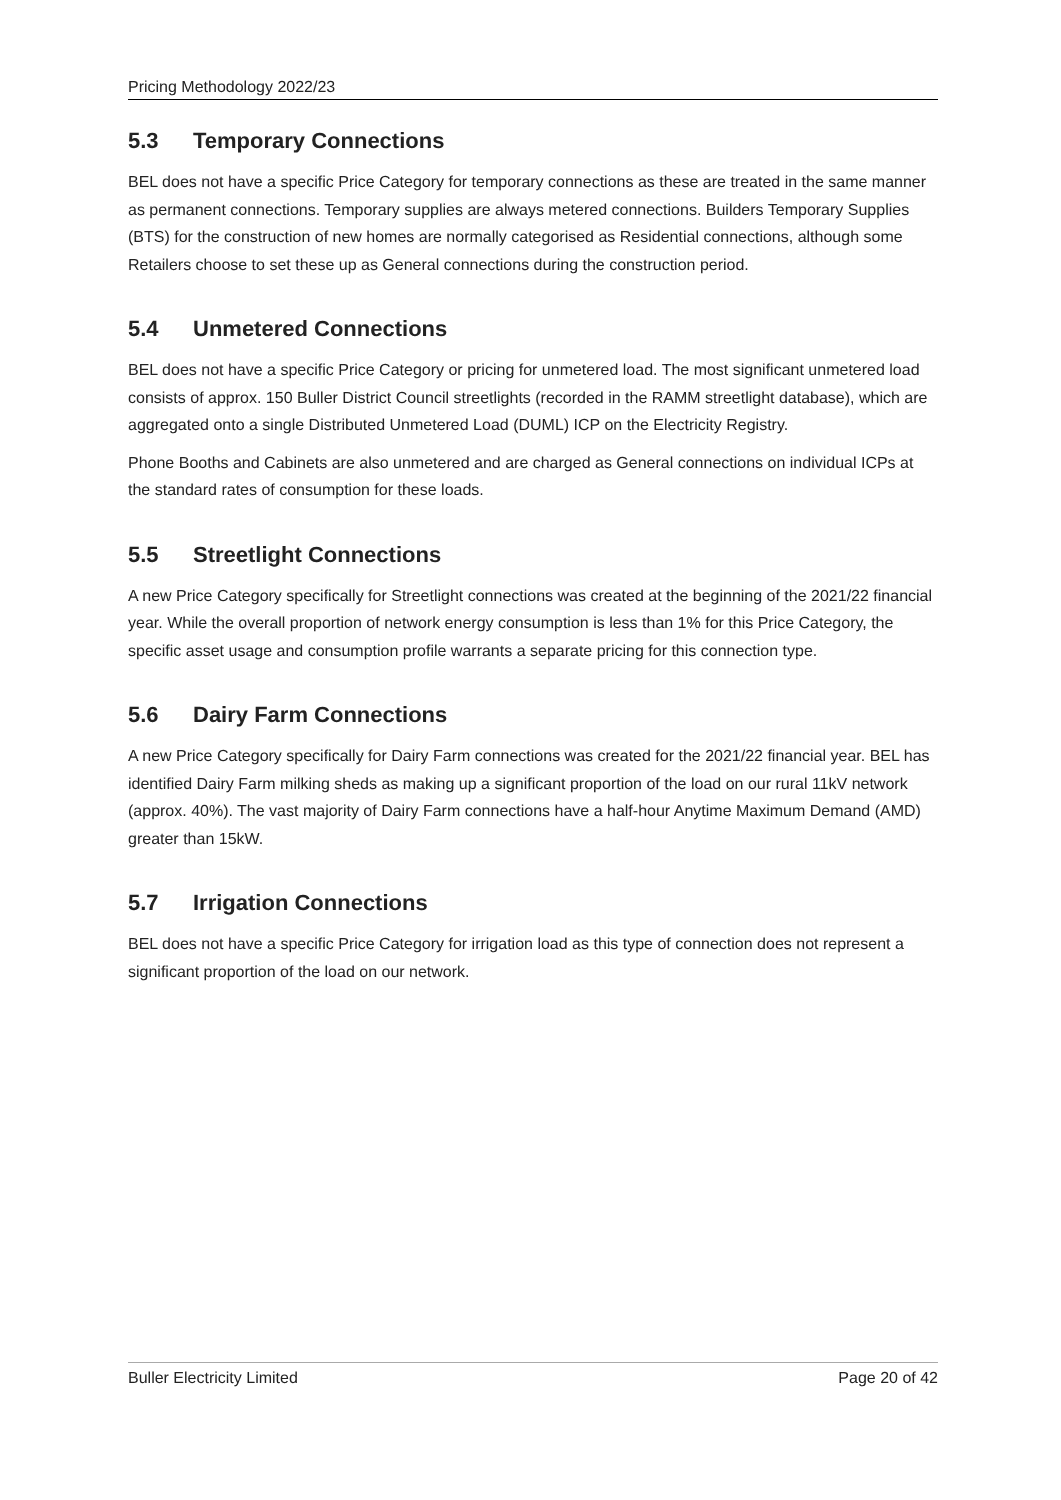Pricing Methodology 2022/23
5.3 Temporary Connections
BEL does not have a specific Price Category for temporary connections as these are treated in the same manner as permanent connections. Temporary supplies are always metered connections. Builders Temporary Supplies (BTS) for the construction of new homes are normally categorised as Residential connections, although some Retailers choose to set these up as General connections during the construction period.
5.4 Unmetered Connections
BEL does not have a specific Price Category or pricing for unmetered load. The most significant unmetered load consists of approx. 150 Buller District Council streetlights (recorded in the RAMM streetlight database), which are aggregated onto a single Distributed Unmetered Load (DUML) ICP on the Electricity Registry.
Phone Booths and Cabinets are also unmetered and are charged as General connections on individual ICPs at the standard rates of consumption for these loads.
5.5 Streetlight Connections
A new Price Category specifically for Streetlight connections was created at the beginning of the 2021/22 financial year. While the overall proportion of network energy consumption is less than 1% for this Price Category, the specific asset usage and consumption profile warrants a separate pricing for this connection type.
5.6 Dairy Farm Connections
A new Price Category specifically for Dairy Farm connections was created for the 2021/22 financial year. BEL has identified Dairy Farm milking sheds as making up a significant proportion of the load on our rural 11kV network (approx. 40%). The vast majority of Dairy Farm connections have a half-hour Anytime Maximum Demand (AMD) greater than 15kW.
5.7 Irrigation Connections
BEL does not have a specific Price Category for irrigation load as this type of connection does not represent a significant proportion of the load on our network.
Buller Electricity Limited Page 20 of 42